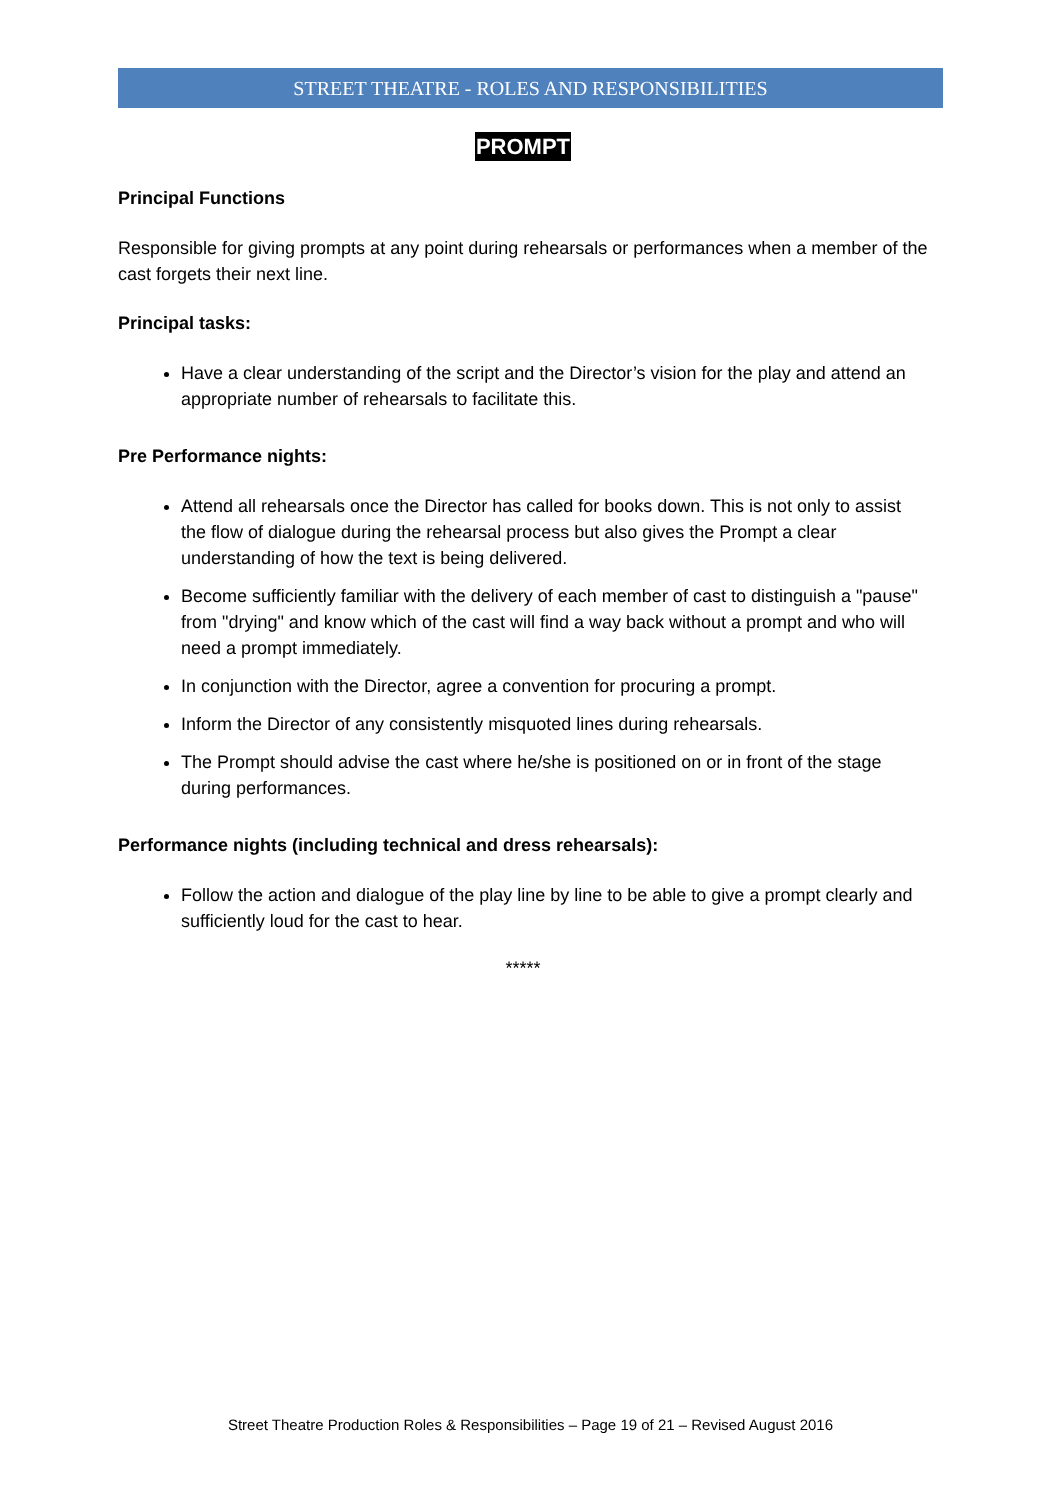STREET THEATRE - ROLES AND RESPONSIBILITIES
PROMPT
Principal Functions
Responsible for giving prompts at any point during rehearsals or performances when a member of the cast forgets their next line.
Principal tasks:
Have a clear understanding of the script and the Director’s vision for the play and attend an appropriate number of rehearsals to facilitate this.
Pre Performance nights:
Attend all rehearsals once the Director has called for books down. This is not only to assist the flow of dialogue during the rehearsal process but also gives the Prompt a clear understanding of how the text is being delivered.
Become sufficiently familiar with the delivery of each member of cast to distinguish a "pause" from "drying" and know which of the cast will find a way back without a prompt and who will need a prompt immediately.
In conjunction with the Director, agree a convention for procuring a prompt.
Inform the Director of any consistently misquoted lines during rehearsals.
The Prompt should advise the cast where he/she is positioned on or in front of the stage during performances.
Performance nights (including technical and dress rehearsals):
Follow the action and dialogue of the play line by line to be able to give a prompt clearly and sufficiently loud for the cast to hear.
*****
Street Theatre Production Roles & Responsibilities – Page 19 of 21 – Revised August 2016